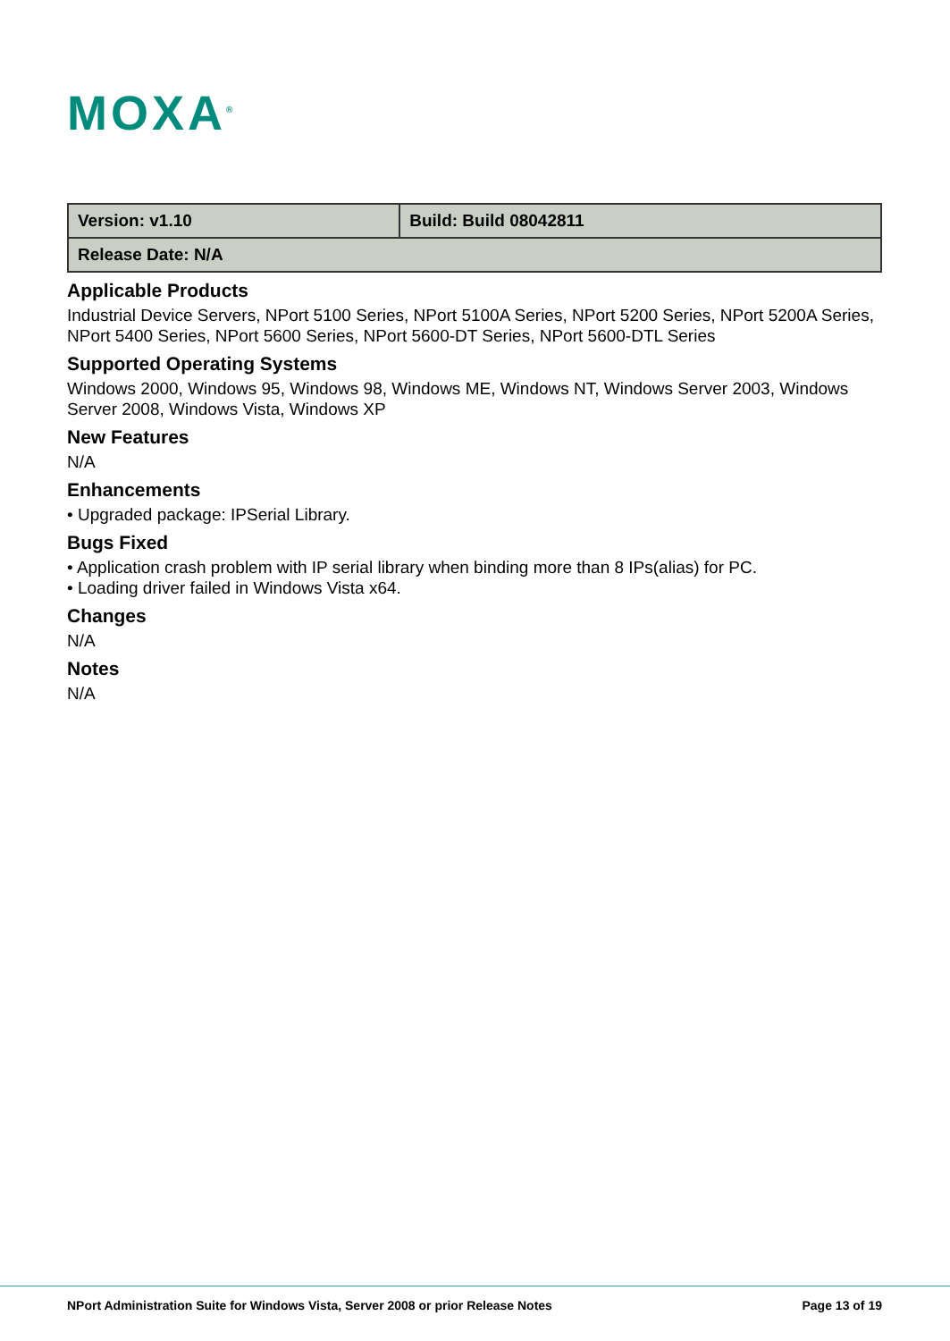MOXA<sup>®</sup>
| Version: v1.10 | Build: Build 08042811 |
| Release Date: N/A | |
Applicable Products
Industrial Device Servers, NPort 5100 Series, NPort 5100A Series, NPort 5200 Series, NPort 5200A Series, NPort 5400 Series, NPort 5600 Series, NPort 5600-DT Series, NPort 5600-DTL Series
Supported Operating Systems
Windows 2000, Windows 95, Windows 98, Windows ME, Windows NT, Windows Server 2003, Windows Server 2008, Windows Vista, Windows XP
New Features
N/A
Enhancements
• Upgraded package: IPSerial Library.
Bugs Fixed
• Application crash problem with IP serial library when binding more than 8 IPs(alias) for PC.
• Loading driver failed in Windows Vista x64.
Changes
N/A
Notes
N/A
NPort Administration Suite for Windows Vista, Server 2008 or prior Release Notes Page 13 of 19